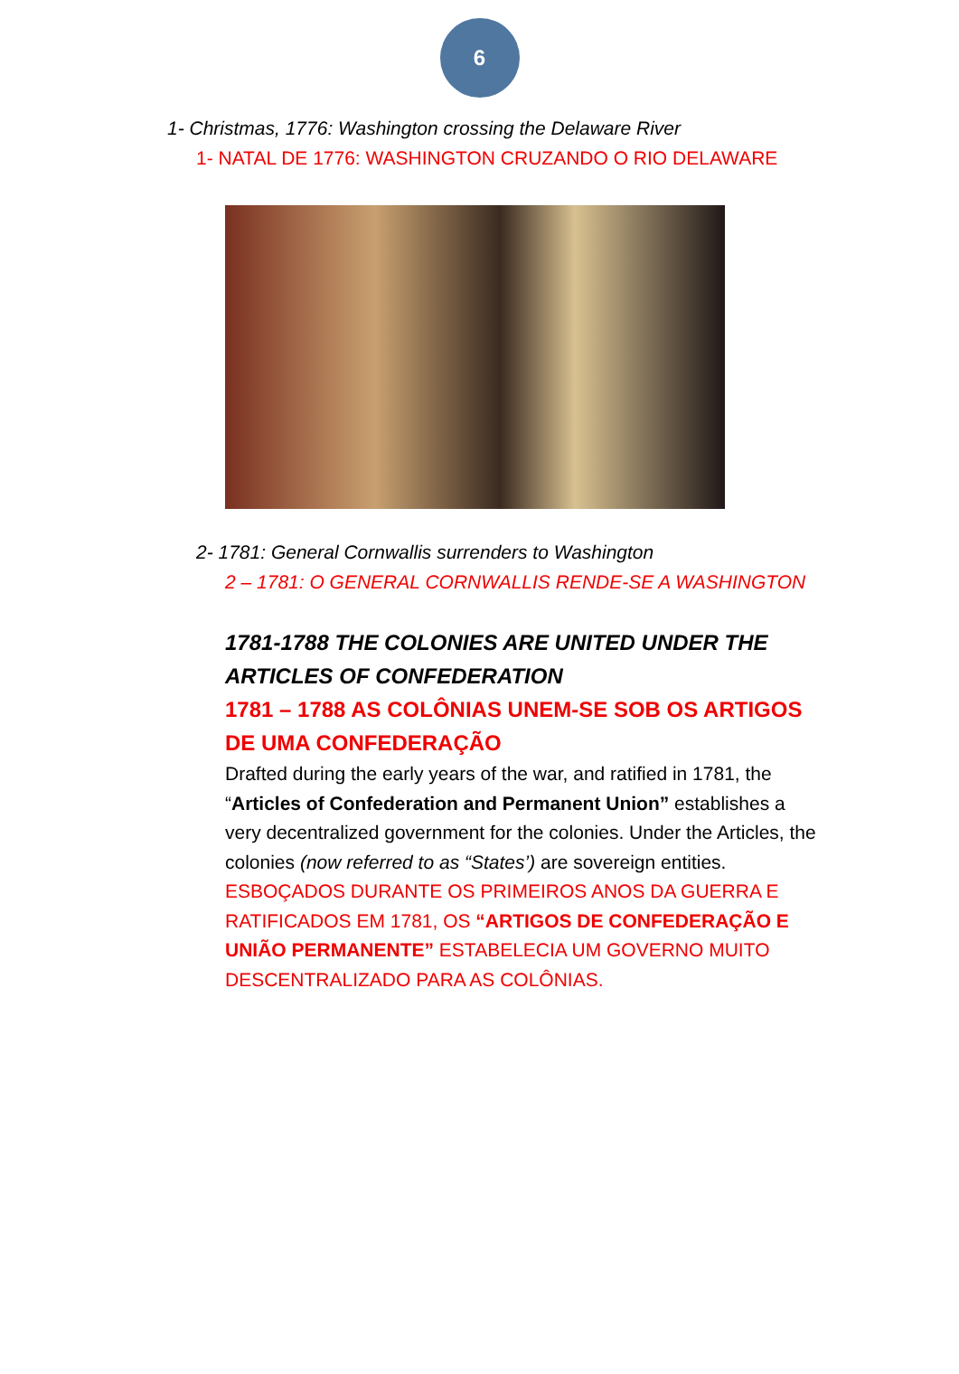6
1- Christmas, 1776: Washington crossing the Delaware River
1- NATAL DE 1776: WASHINGTON CRUZANDO O RIO DELAWARE
2- 1781: General Cornwallis surrenders to Washington
2 – 1781: O GENERAL CORNWALLIS RENDE-SE A WASHINGTON
1781-1788 THE COLONIES ARE UNITED UNDER THE ARTICLES OF CONFEDERATION
1781 – 1788 AS COLÔNIAS UNEM-SE SOB OS ARTIGOS DE UMA CONFEDERAÇÃO
Drafted during the early years of the war, and ratified in 1781, the “Articles of Confederation and Permanent Union” establishes a very decentralized government for the colonies. Under the Articles, the colonies (now referred to as “States’) are sovereign entities.
ESBOÇADOS DURANTE OS PRIMEIROS ANOS DA GUERRA E RATIFICADOS EM 1781, OS “ARTIGOS DE CONFEDERAÇÃO E UNIÃO PERMANENTE” ESTABELECIA UM GOVERNO MUITO DESCENTRALIZADO PARA AS COLÔNIAS.